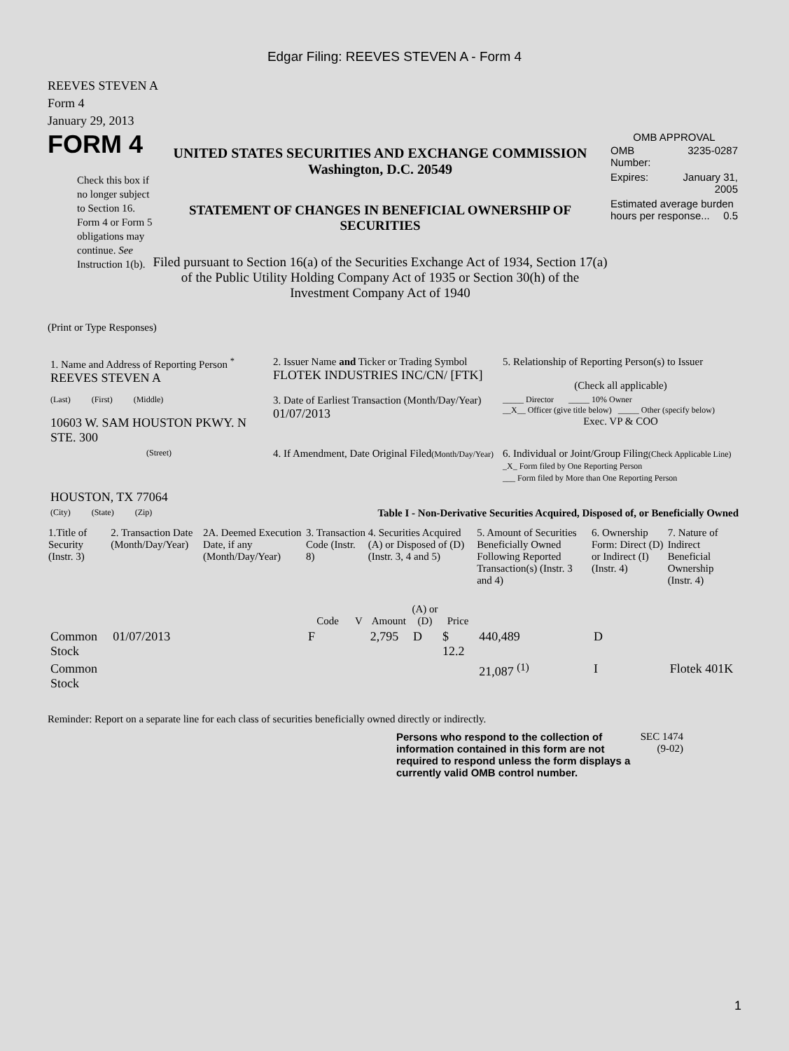Edgar Filing: REEVES STEVEN A - Form 4
REEVES STEVEN A
Form 4
January 29, 2013
FORM 4
Check this box if no longer subject to Section 16. Form 4 or Form 5 obligations may continue. See Instruction 1(b).
UNITED STATES SECURITIES AND EXCHANGE COMMISSION
Washington, D.C. 20549
STATEMENT OF CHANGES IN BENEFICIAL OWNERSHIP OF SECURITIES
Filed pursuant to Section 16(a) of the Securities Exchange Act of 1934, Section 17(a) of the Public Utility Holding Company Act of 1935 or Section 30(h) of the Investment Company Act of 1940
OMB APPROVAL
| OMB Number: | 3235-0287 |
| Expires: | January 31, 2005 |
| Estimated average burden hours per response... 0.5 | |
(Print or Type Responses)
| 1. Name and Address of Reporting Person <sup>*</sup> REEVES STEVEN A | 2. Issuer Name and Ticker or Trading Symbol FLOTEK INDUSTRIES INC/CN/ [FTK] | 5. Relationship of Reporting Person(s) to Issuer (Check all applicable) |
| (Last) (First) (Middle) 10603 W. SAM HOUSTON PKWY. N STE. 300 | 3. Date of Earliest Transaction (Month/Day/Year) 01/07/2013 | _____ Director _____ 10% Owner __X__ Officer (give title below) _____ Other (specify below) Exec. VP & COO |
| (Street) HOUSTON, TX 77064 | 4. If Amendment, Date Original Filed (Month/Day/Year) | 6. Individual or Joint/Group Filing (Check Applicable Line) _X_ Form filed by One Reporting Person ___ Form filed by More than One Reporting Person |
| (City) (State) (Zip) | Table I - Non-Derivative Securities Acquired, Disposed of, or Beneficially Owned | |
| 1.Title of Security (Instr. 3) | 2. Transaction Date (Month/Day/Year) | 2A. Deemed Execution Date, if any (Month/Day/Year) | 3. Transaction Code (Instr. 8) | | 4. Securities Acquired (A) or Disposed of (D) (Instr. 3, 4 and 5) | | | 5. Amount of Securities Beneficially Owned Following Reported Transaction(s) (Instr. 3 and 4) | 6. Ownership Form: Direct (D) or Indirect (I) (Instr. 4) | 7. Nature of Indirect Beneficial Ownership (Instr. 4) |
| --- | --- | --- | --- | --- | --- | --- | --- | --- | --- | --- |
| | | | Code | V | Amount | (A) or (D) | Price | | | |
| Common Stock | 01/07/2013 | | F | | 2,795 | D | $ 12.2 | 440,489 | D | |
| Common Stock | | | | | | | | 21,087 <sup>(1)</sup> | I | Flotek 401K |
Reminder: Report on a separate line for each class of securities beneficially owned directly or indirectly.
Persons who respond to the collection of information contained in this form are not required to respond unless the form displays a currently valid OMB control number.
SEC 1474 (9-02)
1